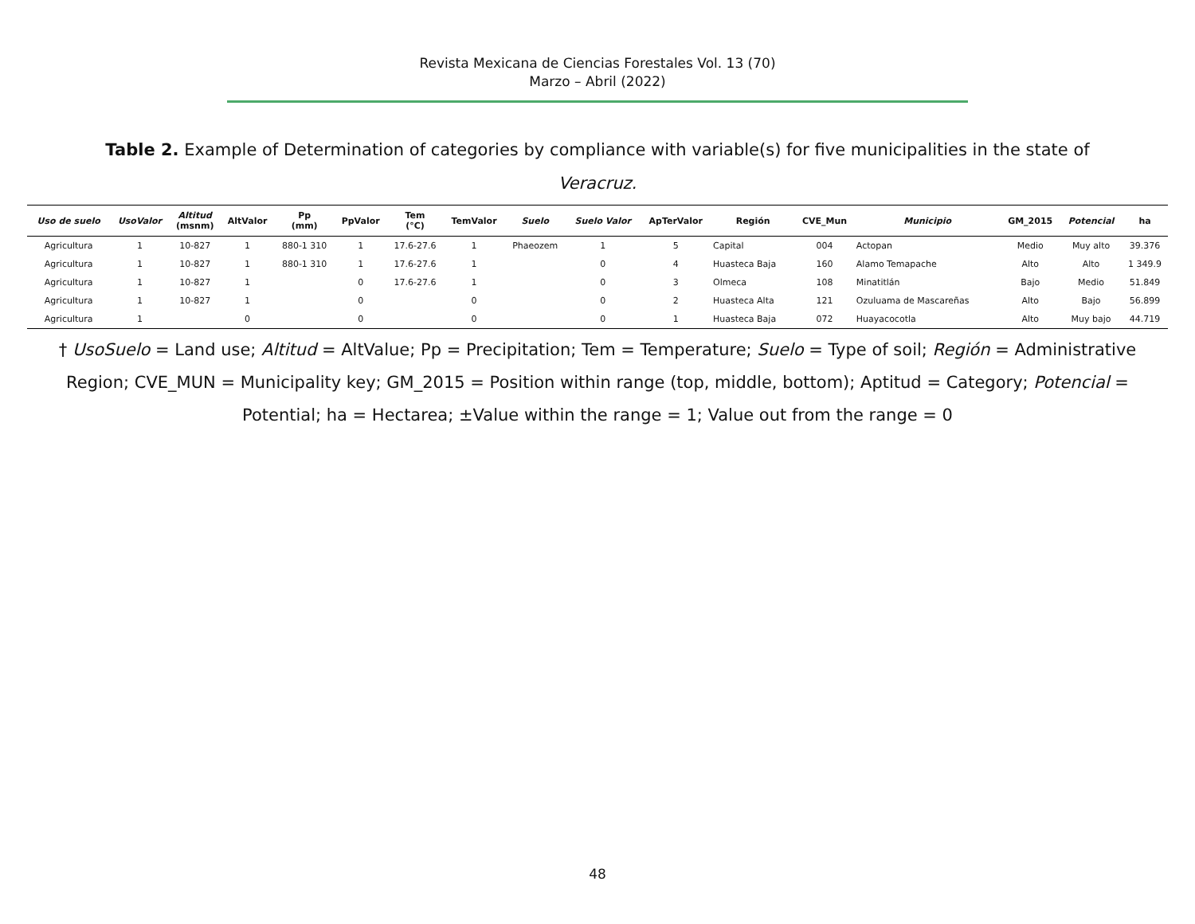Revista Mexicana de Ciencias Forestales Vol. 13 (70)
Marzo – Abril (2022)
Table 2. Example of Determination of categories by compliance with variable(s) for five municipalities in the state of Veracruz.
| Uso de suelo | UsoValor | Altitud (msnm) | AltValor | Pp (mm) | PpValor | Tem (°C) | TemValor | Suelo | Suelo Valor | ApTerValor | Región | CVE_Mun | Municipio | GM_2015 | Potencial | ha |
| --- | --- | --- | --- | --- | --- | --- | --- | --- | --- | --- | --- | --- | --- | --- | --- | --- |
| Agricultura | 1 | 10-827 | 1 | 880-1 310 | 1 | 17.6-27.6 | 1 | Phaeozem | 1 | 5 | Capital | 004 | Actopan | Medio | Muy alto | 39.376 |
| Agricultura | 1 | 10-827 | 1 | 880-1 310 | 1 | 17.6-27.6 | 1 | | 0 | 4 | Huasteca Baja | 160 | Alamo Temapache | Alto | Alto | 1 349.9 |
| Agricultura | 1 | 10-827 | 1 | | 0 | 17.6-27.6 | 1 | | 0 | 3 | Olmeca | 108 | Minatitlán | Bajo | Medio | 51.849 |
| Agricultura | 1 | 10-827 | 1 | | 0 | | 0 | | 0 | 2 | Huasteca Alta | 121 | Ozuluama de Mascareñas | Alto | Bajo | 56.899 |
| Agricultura | 1 | | 0 | | 0 | | 0 | | 0 | 1 | Huasteca Baja | 072 | Huayacocotla | Alto | Muy bajo | 44.719 |
† UsoSuelo = Land use; Altitud = AltValue; Pp = Precipitation; Tem = Temperature; Suelo = Type of soil; Región = Administrative Region; CVE_MUN = Municipality key; GM_2015 = Position within range (top, middle, bottom); Aptitud = Category; Potencial = Potential; ha = Hectarea; ±Value within the range = 1; Value out from the range = 0
48